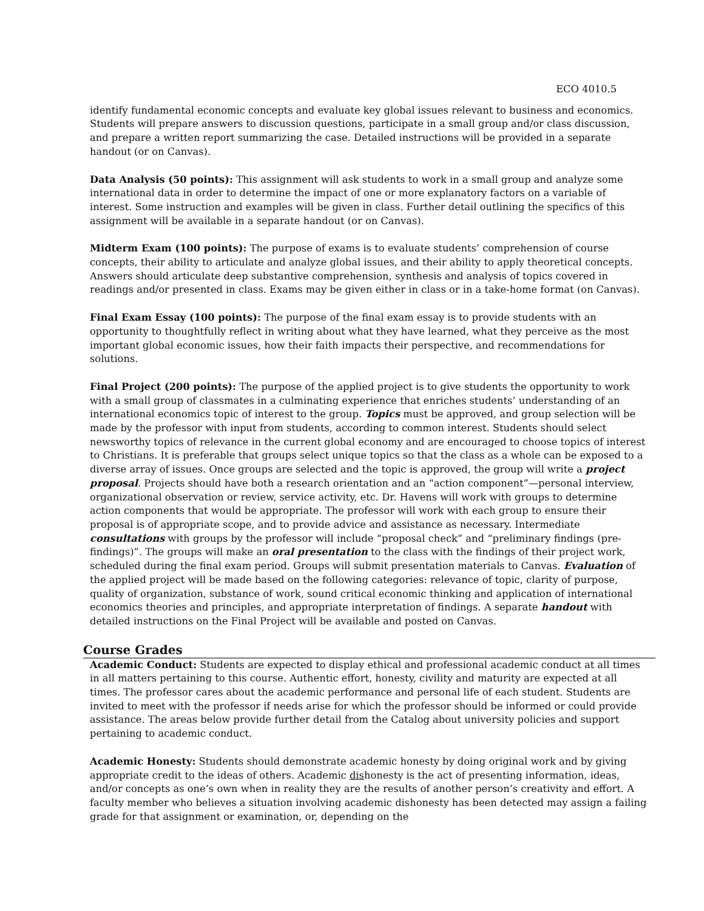ECO 4010.5
identify fundamental economic concepts and evaluate key global issues relevant to business and economics. Students will prepare answers to discussion questions, participate in a small group and/or class discussion, and prepare a written report summarizing the case. Detailed instructions will be provided in a separate handout (or on Canvas).
Data Analysis (50 points): This assignment will ask students to work in a small group and analyze some international data in order to determine the impact of one or more explanatory factors on a variable of interest. Some instruction and examples will be given in class. Further detail outlining the specifics of this assignment will be available in a separate handout (or on Canvas).
Midterm Exam (100 points): The purpose of exams is to evaluate students’ comprehension of course concepts, their ability to articulate and analyze global issues, and their ability to apply theoretical concepts. Answers should articulate deep substantive comprehension, synthesis and analysis of topics covered in readings and/or presented in class. Exams may be given either in class or in a take-home format (on Canvas).
Final Exam Essay (100 points): The purpose of the final exam essay is to provide students with an opportunity to thoughtfully reflect in writing about what they have learned, what they perceive as the most important global economic issues, how their faith impacts their perspective, and recommendations for solutions.
Final Project (200 points): The purpose of the applied project is to give students the opportunity to work with a small group of classmates in a culminating experience that enriches students’ understanding of an international economics topic of interest to the group. Topics must be approved, and group selection will be made by the professor with input from students, according to common interest. Students should select newsworthy topics of relevance in the current global economy and are encouraged to choose topics of interest to Christians. It is preferable that groups select unique topics so that the class as a whole can be exposed to a diverse array of issues. Once groups are selected and the topic is approved, the group will write a project proposal. Projects should have both a research orientation and an “action component”—personal interview, organizational observation or review, service activity, etc. Dr. Havens will work with groups to determine action components that would be appropriate. The professor will work with each group to ensure their proposal is of appropriate scope, and to provide advice and assistance as necessary. Intermediate consultations with groups by the professor will include “proposal check” and “preliminary findings (pre-findings)”. The groups will make an oral presentation to the class with the findings of their project work, scheduled during the final exam period. Groups will submit presentation materials to Canvas. Evaluation of the applied project will be made based on the following categories: relevance of topic, clarity of purpose, quality of organization, substance of work, sound critical economic thinking and application of international economics theories and principles, and appropriate interpretation of findings. A separate handout with detailed instructions on the Final Project will be available and posted on Canvas.
Course Grades
Academic Conduct: Students are expected to display ethical and professional academic conduct at all times in all matters pertaining to this course. Authentic effort, honesty, civility and maturity are expected at all times. The professor cares about the academic performance and personal life of each student. Students are invited to meet with the professor if needs arise for which the professor should be informed or could provide assistance. The areas below provide further detail from the Catalog about university policies and support pertaining to academic conduct.
Academic Honesty: Students should demonstrate academic honesty by doing original work and by giving appropriate credit to the ideas of others. Academic dishonesty is the act of presenting information, ideas, and/or concepts as one’s own when in reality they are the results of another person’s creativity and effort. A faculty member who believes a situation involving academic dishonesty has been detected may assign a failing grade for that assignment or examination, or, depending on the